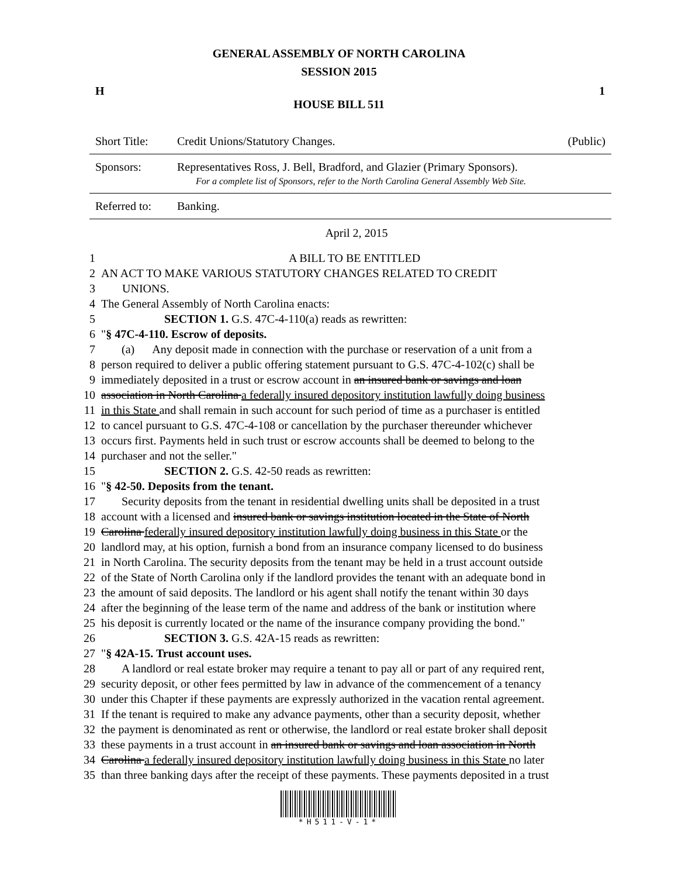GENERAL ASSEMBLY OF NORTH CAROLINA
SESSION 2015
H 1
HOUSE BILL 511
| Short Title: | Credit Unions/Statutory Changes. | (Public) |
| Sponsors: | Representatives Ross, J. Bell, Bradford, and Glazier (Primary Sponsors). For a complete list of Sponsors, refer to the North Carolina General Assembly Web Site. | |
| Referred to: | Banking. | |
April 2, 2015
| 1 | A BILL TO BE ENTITLED |
| 2 | AN ACT TO MAKE VARIOUS STATUTORY CHANGES RELATED TO CREDIT |
| 3 | UNIONS. |
| 4 | The General Assembly of North Carolina enacts: |
| 5 | SECTION 1. G.S. 47C-4-110(a) reads as rewritten: |
| 6 | " § 47C-4-110. Escrow of deposits. |
| 7 | (a) Any deposit made in connection with the purchase or reservation of a unit from a |
| 8 | person required to deliver a public offering statement pursuant to G.S. 47C-4-102(c) shall be |
| 9 | immediately deposited in a trust or escrow account in an insured bank or savings and loan |
| 10 | association in North Carolina a federally insured depository institution lawfully doing business |
| 11 | in this State and shall remain in such account for such period of time as a purchaser is entitled |
| 12 | to cancel pursuant to G.S. 47C-4-108 or cancellation by the purchaser thereunder whichever |
| 13 | occurs first. Payments held in such trust or escrow accounts shall be deemed to belong to the |
| 14 | purchaser and not the seller." |
| 15 | SECTION 2. G.S. 42-50 reads as rewritten: |
| 16 | " § 42-50. Deposits from the tenant. |
| 17 | Security deposits from the tenant in residential dwelling units shall be deposited in a trust |
| 18 | account with a licensed and insured bank or savings institution located in the State of North |
| 19 | Carolina federally insured depository institution lawfully doing business in this State or the |
| 20 | landlord may, at his option, furnish a bond from an insurance company licensed to do business |
| 21 | in North Carolina. The security deposits from the tenant may be held in a trust account outside |
| 22 | of the State of North Carolina only if the landlord provides the tenant with an adequate bond in |
| 23 | the amount of said deposits. The landlord or his agent shall notify the tenant within 30 days |
| 24 | after the beginning of the lease term of the name and address of the bank or institution where |
| 25 | his deposit is currently located or the name of the insurance company providing the bond." |
| 26 | SECTION 3. G.S. 42A-15 reads as rewritten: |
| 27 | " § 42A-15. Trust account uses. |
| 28 | A landlord or real estate broker may require a tenant to pay all or part of any required rent, |
| 29 | security deposit, or other fees permitted by law in advance of the commencement of a tenancy |
| 30 | under this Chapter if these payments are expressly authorized in the vacation rental agreement. |
| 31 | If the tenant is required to make any advance payments, other than a security deposit, whether |
| 32 | the payment is denominated as rent or otherwise, the landlord or real estate broker shall deposit |
| 33 | these payments in a trust account in an insured bank or savings and loan association in North |
| 34 | Carolina a federally insured depository institution lawfully doing business in this State no later |
| 35 | than three banking days after the receipt of these payments. These payments deposited in a trust |
*H511-V-1*